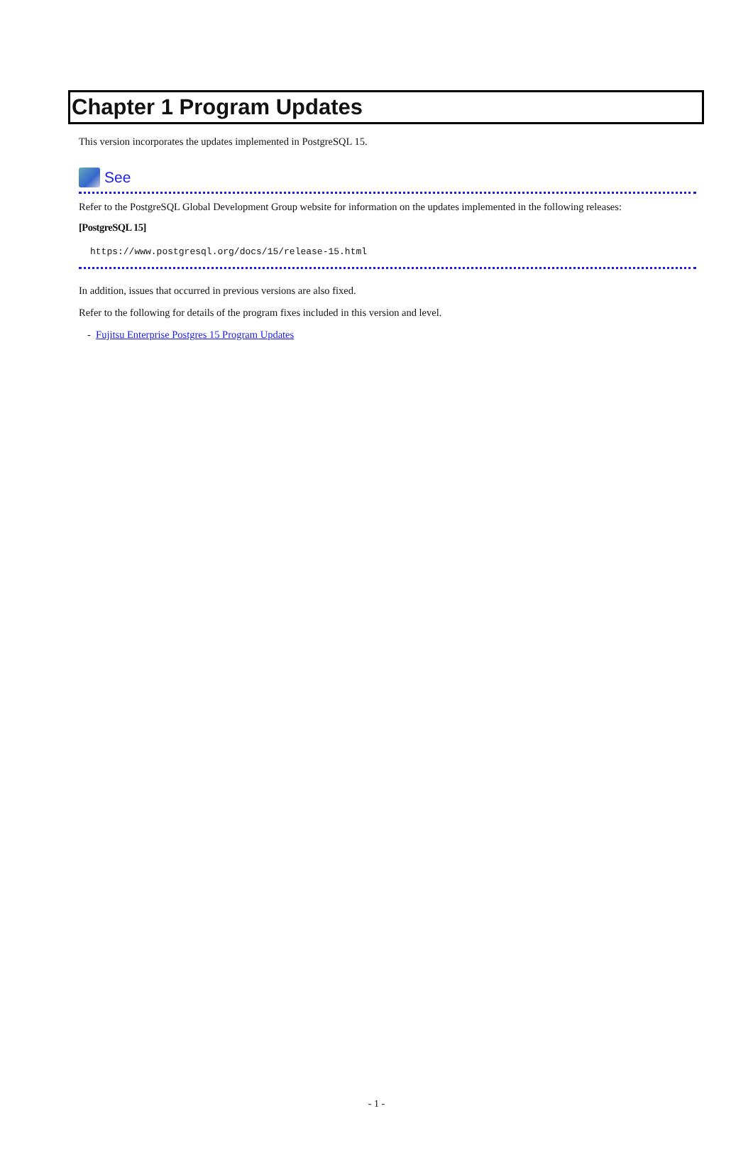Chapter 1 Program Updates
This version incorporates the updates implemented in PostgreSQL 15.
See
Refer to the PostgreSQL Global Development Group website for information on the updates implemented in the following releases:
[PostgreSQL 15]
https://www.postgresql.org/docs/15/release-15.html
In addition, issues that occurred in previous versions are also fixed.
Refer to the following for details of the program fixes included in this version and level.
- Fujitsu Enterprise Postgres 15 Program Updates
- 1 -